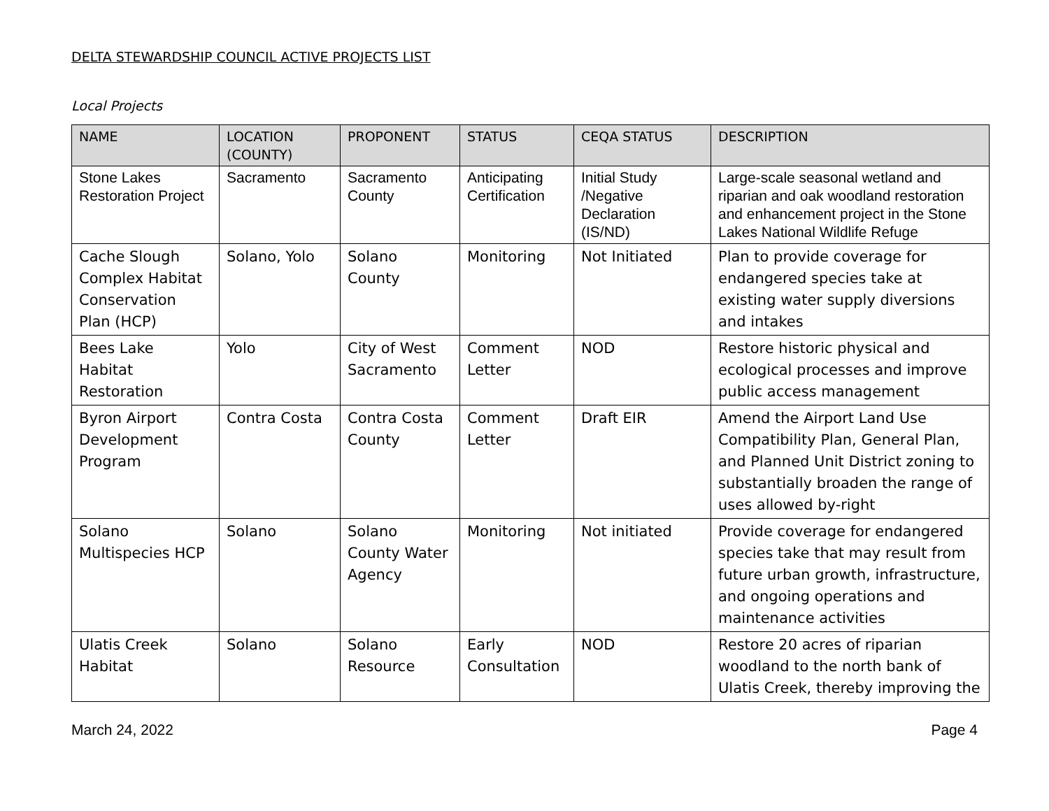DELTA STEWARDSHIP COUNCIL ACTIVE PROJECTS LIST
Local Projects
| NAME | LOCATION (COUNTY) | PROPONENT | STATUS | CEQA STATUS | DESCRIPTION |
| --- | --- | --- | --- | --- | --- |
| Stone Lakes Restoration Project | Sacramento | Sacramento County | Anticipating Certification | Initial Study /Negative Declaration (IS/ND) | Large-scale seasonal wetland and riparian and oak woodland restoration and enhancement project in the Stone Lakes National Wildlife Refuge |
| Cache Slough Complex Habitat Conservation Plan (HCP) | Solano, Yolo | Solano County | Monitoring | Not Initiated | Plan to provide coverage for endangered species take at existing water supply diversions and intakes |
| Bees Lake Habitat Restoration | Yolo | City of West Sacramento | Comment Letter | NOD | Restore historic physical and ecological processes and improve public access management |
| Byron Airport Development Program | Contra Costa | Contra Costa County | Comment Letter | Draft EIR | Amend the Airport Land Use Compatibility Plan, General Plan, and Planned Unit District zoning to substantially broaden the range of uses allowed by-right |
| Solano Multispecies HCP | Solano | Solano County Water Agency | Monitoring | Not initiated | Provide coverage for endangered species take that may result from future urban growth, infrastructure, and ongoing operations and maintenance activities |
| Ulatis Creek Habitat | Solano | Solano Resource | Early Consultation | NOD | Restore 20 acres of riparian woodland to the north bank of Ulatis Creek, thereby improving the |
March 24, 2022 Page 4